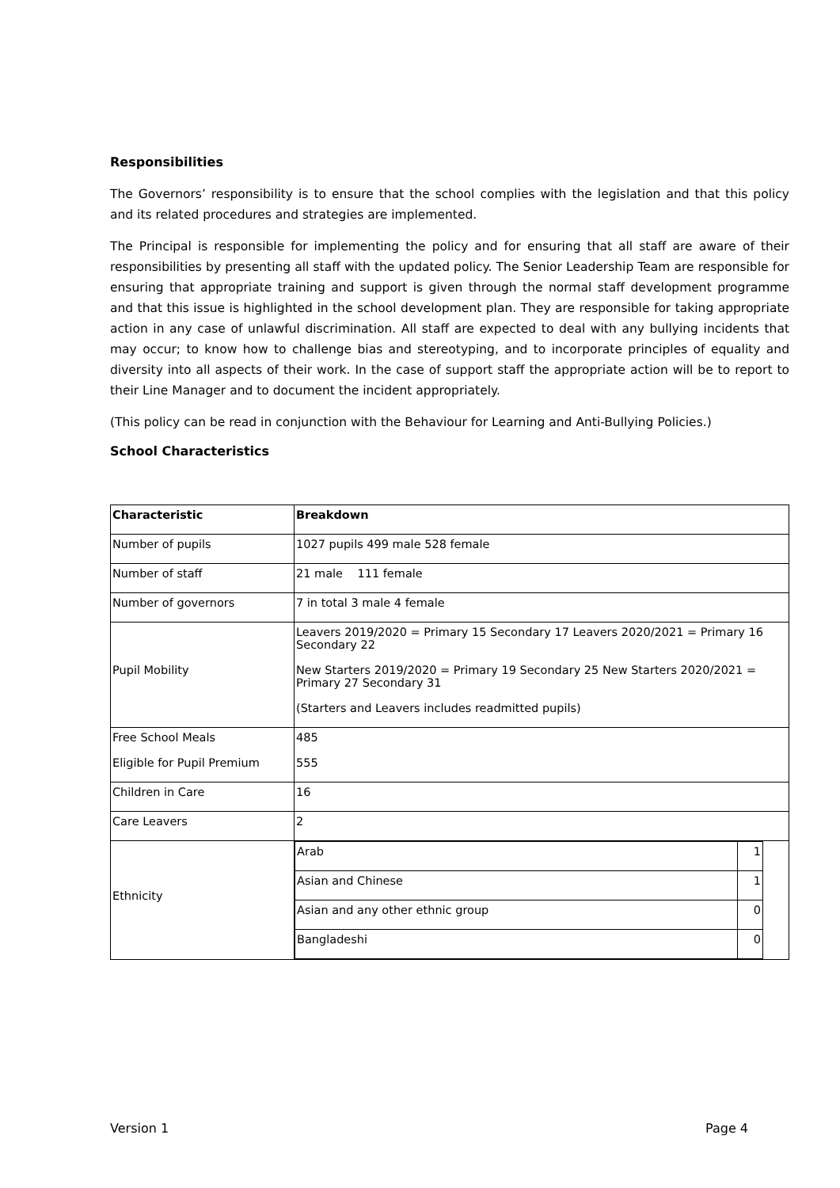Responsibilities
The Governors’ responsibility is to ensure that the school complies with the legislation and that this policy and its related procedures and strategies are implemented.
The Principal is responsible for implementing the policy and for ensuring that all staff are aware of their responsibilities by presenting all staff with the updated policy. The Senior Leadership Team are responsible for ensuring that appropriate training and support is given through the normal staff development programme and that this issue is highlighted in the school development plan. They are responsible for taking appropriate action in any case of unlawful discrimination. All staff are expected to deal with any bullying incidents that may occur; to know how to challenge bias and stereotyping, and to incorporate principles of equality and diversity into all aspects of their work. In the case of support staff the appropriate action will be to report to their Line Manager and to document the incident appropriately.
(This policy can be read in conjunction with the Behaviour for Learning and Anti-Bullying Policies.)
School Characteristics
| Characteristic | Breakdown |
| Number of pupils | 1027 pupils 499 male 528 female |
| Number of staff | 21 male 111 female |
| Number of governors | 7 in total 3 male 4 female |
| Pupil Mobility | Leavers 2019/2020 = Primary 15 Secondary 17 Leavers 2020/2021 = Primary 16 Secondary 22 New Starters 2019/2020 = Primary 19 Secondary 25 New Starters 2020/2021 = Primary 27 Secondary 31 (Starters and Leavers includes readmitted pupils) |
| Free School Meals Eligible for Pupil Premium | 485 555 |
| Children in Care | 16 |
| Care Leavers | 2 |
| Ethnicity | / Arab / 1 / / Asian and Chinese / 1 / / Asian and any other ethnic group / 0 / / Bangladeshi / 0 / |
Version 1 Page 4